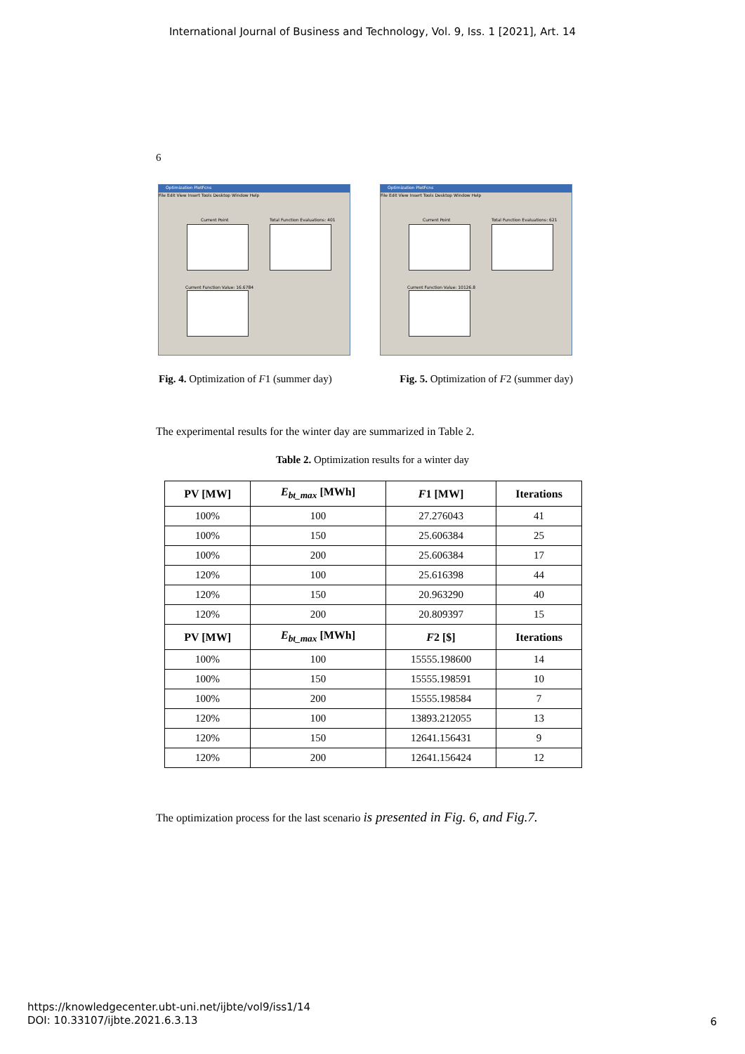International Journal of Business and Technology, Vol. 9, Iss. 1 [2021], Art. 14
6
Optimization PlotFcns
File Edit View Insert Tools Desktop Window Help
Current Point
Total Function Evaluations: 401
Current Function Value: 16.6784
Optimization PlotFcns
File Edit View Insert Tools Desktop Window Help
Current Point
Total Function Evaluations: 621
Current Function Value: 10126.8
Fig. 4. Optimization of F1 (summer day)
Fig. 5. Optimization of F2 (summer day)
The experimental results for the winter day are summarized in Table 2.
Table 2. Optimization results for a winter day
| PV [MW] | E<sub>bt_max</sub> [MWh] | F 1 [MW] | Iterations |
| --- | --- | --- | --- |
| 100% | 100 | 27.276043 | 41 |
| 100% | 150 | 25.606384 | 25 |
| 100% | 200 | 25.606384 | 17 |
| 120% | 100 | 25.616398 | 44 |
| 120% | 150 | 20.963290 | 40 |
| 120% | 200 | 20.809397 | 15 |
| PV [MW] | E<sub>bt_max</sub> [MWh] | F 2 [$] | Iterations |
| 100% | 100 | 15555.198600 | 14 |
| 100% | 150 | 15555.198591 | 10 |
| 100% | 200 | 15555.198584 | 7 |
| 120% | 100 | 13893.212055 | 13 |
| 120% | 150 | 12641.156431 | 9 |
| 120% | 200 | 12641.156424 | 12 |
The optimization process for the last scenario is presented in Fig. 6, and Fig.7.
https://knowledgecenter.ubt-uni.net/ijbte/vol9/iss1/14
DOI: 10.33107/ijbte.2021.6.3.13
6